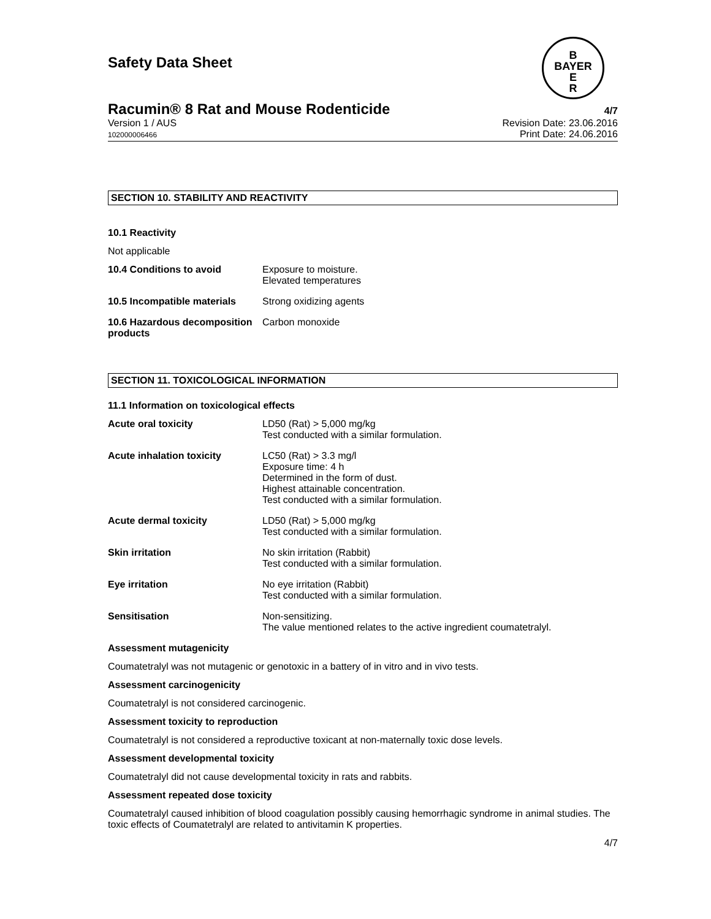Safety Data Sheet
B
BAYER
E
R
Racumin® 8 Rat and Mouse Rodenticide 4/7
Version 1 / AUS
102000006466 Revision Date: 23.06.2016
Print Date: 24.06.2016
SECTION 10. STABILITY AND REACTIVITY
10.1 Reactivity
Not applicable
| 10.4 Conditions to avoid | Exposure to moisture. Elevated temperatures |
| 10.5 Incompatible materials | Strong oxidizing agents |
| 10.6 Hazardous decomposition products | Carbon monoxide |
SECTION 11. TOXICOLOGICAL INFORMATION
11.1 Information on toxicological effects
| Acute oral toxicity | LD50 (Rat) > 5,000 mg/kg Test conducted with a similar formulation. |
| Acute inhalation toxicity | LC50 (Rat) > 3.3 mg/l Exposure time: 4 h Determined in the form of dust. Highest attainable concentration. Test conducted with a similar formulation. |
| Acute dermal toxicity | LD50 (Rat) > 5,000 mg/kg Test conducted with a similar formulation. |
| Skin irritation | No skin irritation (Rabbit) Test conducted with a similar formulation. |
| Eye irritation | No eye irritation (Rabbit) Test conducted with a similar formulation. |
| Sensitisation | Non-sensitizing. The value mentioned relates to the active ingredient coumatetralyl. |
Assessment mutagenicity
Coumatetralyl was not mutagenic or genotoxic in a battery of in vitro and in vivo tests.
Assessment carcinogenicity
Coumatetralyl is not considered carcinogenic.
Assessment toxicity to reproduction
Coumatetralyl is not considered a reproductive toxicant at non-maternally toxic dose levels.
Assessment developmental toxicity
Coumatetralyl did not cause developmental toxicity in rats and rabbits.
Assessment repeated dose toxicity
Coumatetralyl caused inhibition of blood coagulation possibly causing hemorrhagic syndrome in animal studies. The toxic effects of Coumatetralyl are related to antivitamin K properties.
4/7